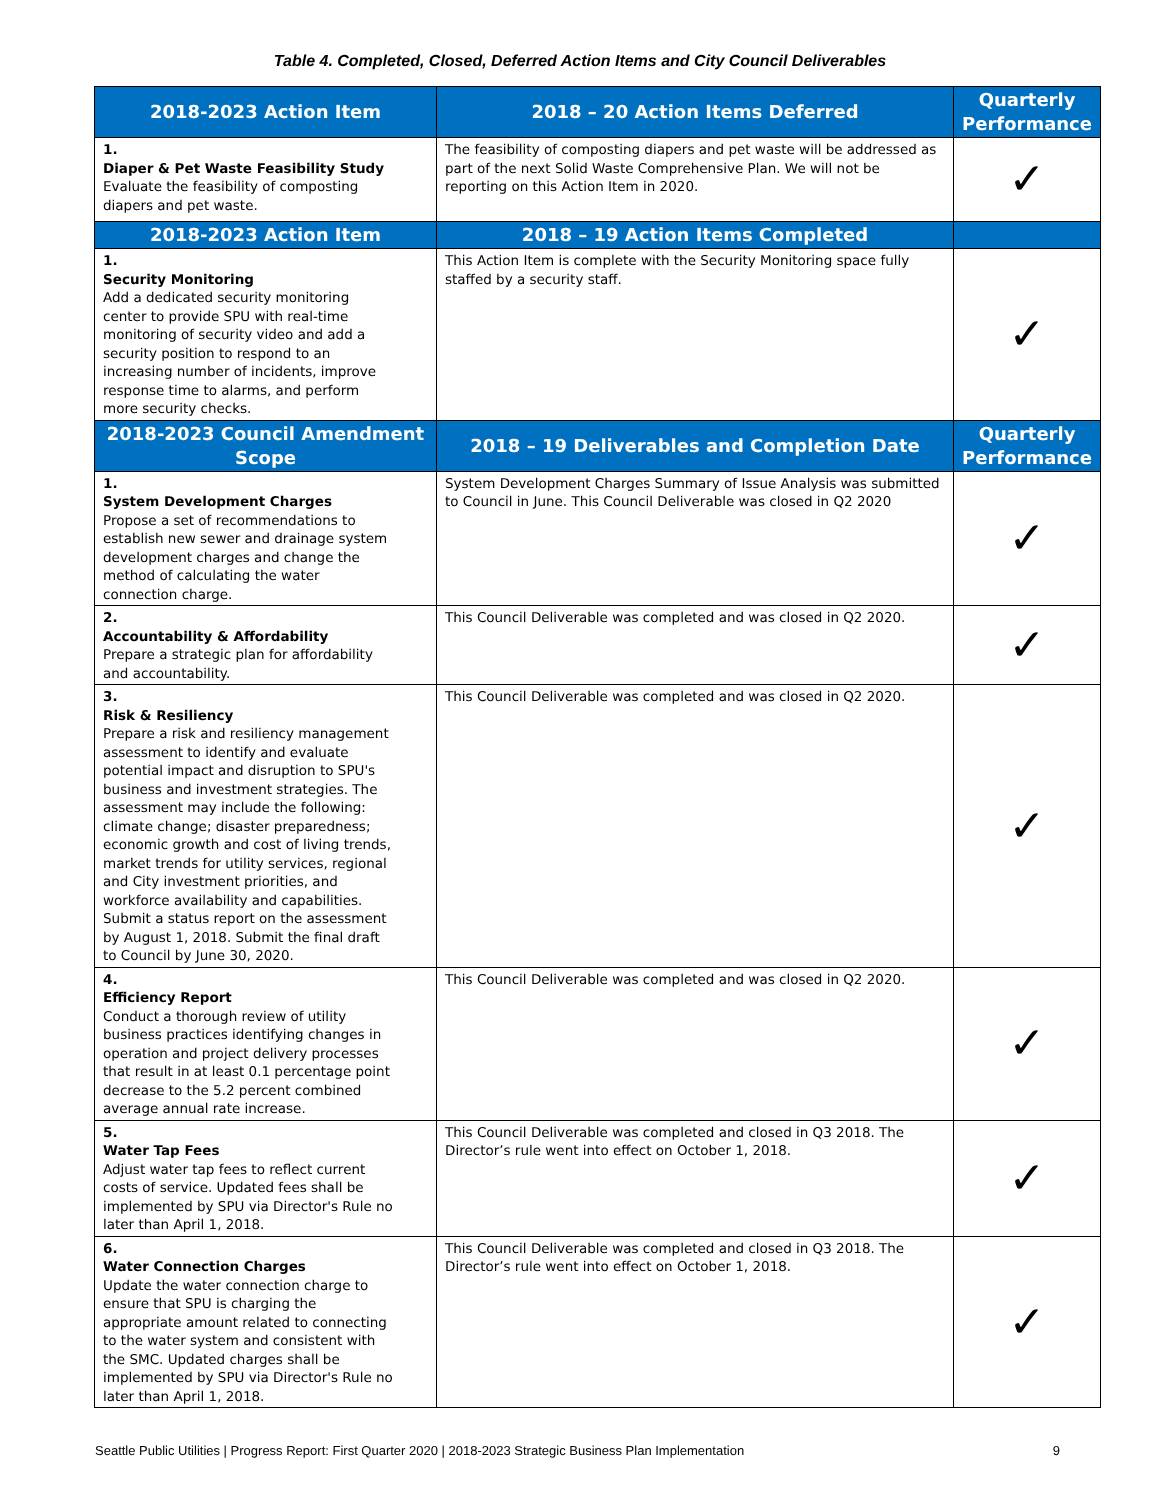Table 4. Completed, Closed, Deferred Action Items and City Council Deliverables
| 2018-2023 Action Item | 2018 – 20 Action Items Deferred | Quarterly Performance |
| --- | --- | --- |
| 1. Diaper & Pet Waste Feasibility Study Evaluate the feasibility of composting diapers and pet waste. | The feasibility of composting diapers and pet waste will be addressed as part of the next Solid Waste Comprehensive Plan. We will not be reporting on this Action Item in 2020. | ✓ |
| 2018-2023 Action Item | 2018 – 19 Action Items Completed | |
| 1. Security Monitoring Add a dedicated security monitoring center to provide SPU with real-time monitoring of security video and add a security position to respond to an increasing number of incidents, improve response time to alarms, and perform more security checks. | This Action Item is complete with the Security Monitoring space fully staffed by a security staff. | ✓ |
| 2018-2023 Council Amendment Scope | 2018 – 19 Deliverables and Completion Date | Quarterly Performance |
| 1. System Development Charges Propose a set of recommendations to establish new sewer and drainage system development charges and change the method of calculating the water connection charge. | System Development Charges Summary of Issue Analysis was submitted to Council in June. This Council Deliverable was closed in Q2 2020 | ✓ |
| 2. Accountability & Affordability Prepare a strategic plan for affordability and accountability. | This Council Deliverable was completed and was closed in Q2 2020. | ✓ |
| 3. Risk & Resiliency Prepare a risk and resiliency management assessment to identify and evaluate potential impact and disruption to SPU's business and investment strategies. The assessment may include the following: climate change; disaster preparedness; economic growth and cost of living trends, market trends for utility services, regional and City investment priorities, and workforce availability and capabilities. Submit a status report on the assessment by August 1, 2018. Submit the final draft to Council by June 30, 2020. | This Council Deliverable was completed and was closed in Q2 2020. | ✓ |
| 4. Efficiency Report Conduct a thorough review of utility business practices identifying changes in operation and project delivery processes that result in at least 0.1 percentage point decrease to the 5.2 percent combined average annual rate increase. | This Council Deliverable was completed and was closed in Q2 2020. | ✓ |
| 5. Water Tap Fees Adjust water tap fees to reflect current costs of service. Updated fees shall be implemented by SPU via Director's Rule no later than April 1, 2018. | This Council Deliverable was completed and closed in Q3 2018. The Director’s rule went into effect on October 1, 2018. | ✓ |
| 6. Water Connection Charges Update the water connection charge to ensure that SPU is charging the appropriate amount related to connecting to the water system and consistent with the SMC. Updated charges shall be implemented by SPU via Director's Rule no later than April 1, 2018. | This Council Deliverable was completed and closed in Q3 2018. The Director’s rule went into effect on October 1, 2018. | ✓ |
Seattle Public Utilities | Progress Report: First Quarter 2020 | 2018-2023 Strategic Business Plan Implementation 9